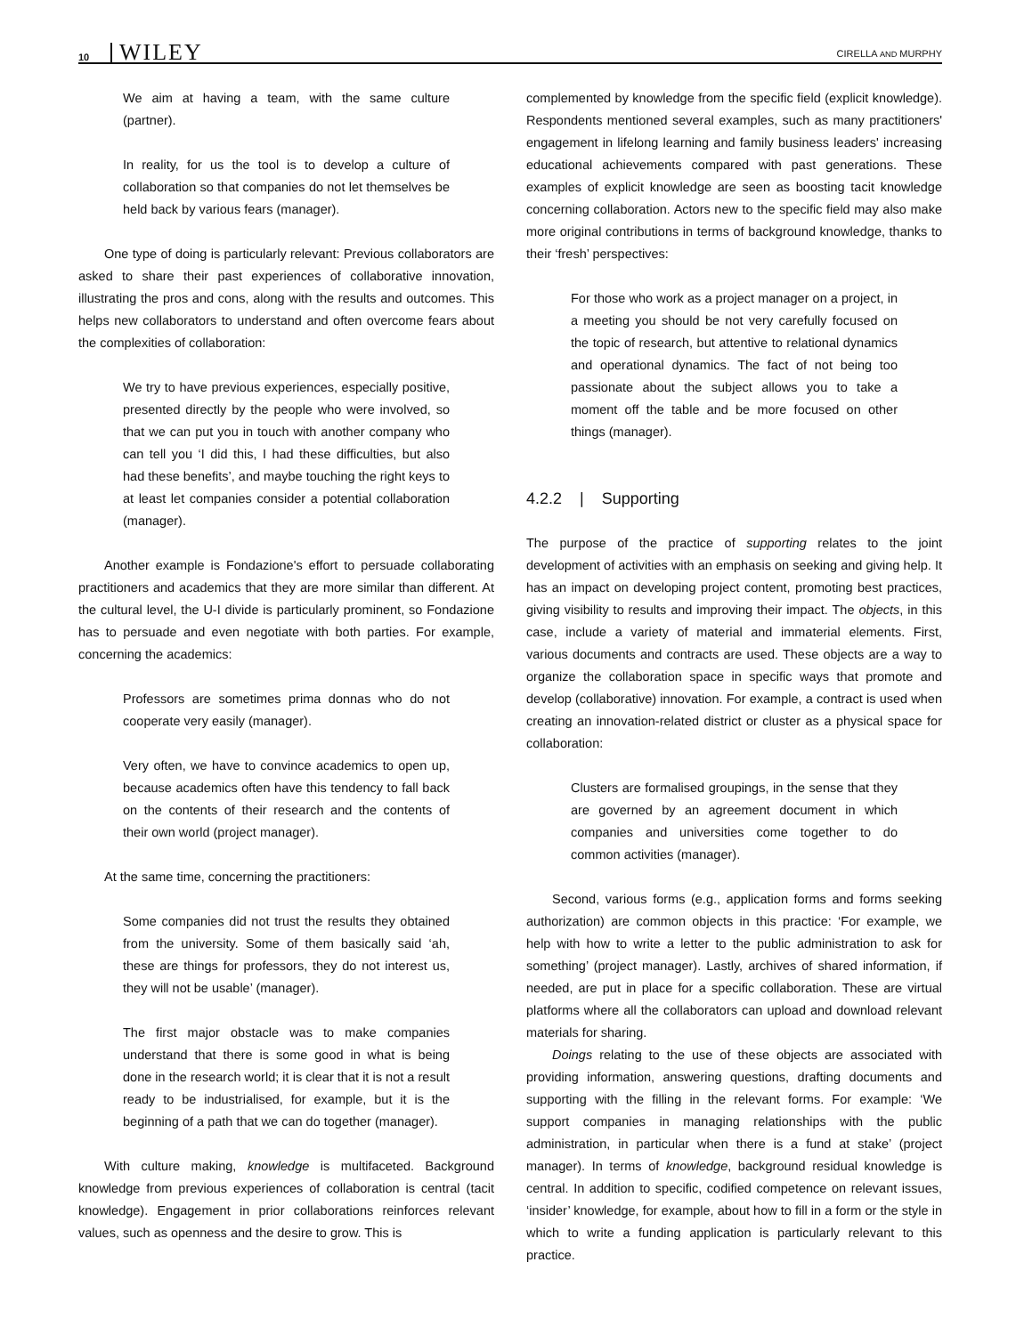10 WILEY CIRELLA AND MURPHY
We aim at having a team, with the same culture (partner).
In reality, for us the tool is to develop a culture of collaboration so that companies do not let themselves be held back by various fears (manager).
One type of doing is particularly relevant: Previous collaborators are asked to share their past experiences of collaborative innovation, illustrating the pros and cons, along with the results and outcomes. This helps new collaborators to understand and often overcome fears about the complexities of collaboration:
We try to have previous experiences, especially positive, presented directly by the people who were involved, so that we can put you in touch with another company who can tell you ‘I did this, I had these difficulties, but also had these benefits’, and maybe touching the right keys to at least let companies consider a potential collaboration (manager).
Another example is Fondazione's effort to persuade collaborating practitioners and academics that they are more similar than different. At the cultural level, the U-I divide is particularly prominent, so Fondazione has to persuade and even negotiate with both parties. For example, concerning the academics:
Professors are sometimes prima donnas who do not cooperate very easily (manager).
Very often, we have to convince academics to open up, because academics often have this tendency to fall back on the contents of their research and the contents of their own world (project manager).
At the same time, concerning the practitioners:
Some companies did not trust the results they obtained from the university. Some of them basically said ‘ah, these are things for professors, they do not interest us, they will not be usable’ (manager).
The first major obstacle was to make companies understand that there is some good in what is being done in the research world; it is clear that it is not a result ready to be industrialised, for example, but it is the beginning of a path that we can do together (manager).
With culture making, knowledge is multifaceted. Background knowledge from previous experiences of collaboration is central (tacit knowledge). Engagement in prior collaborations reinforces relevant values, such as openness and the desire to grow. This is
complemented by knowledge from the specific field (explicit knowledge). Respondents mentioned several examples, such as many practitioners' engagement in lifelong learning and family business leaders' increasing educational achievements compared with past generations. These examples of explicit knowledge are seen as boosting tacit knowledge concerning collaboration. Actors new to the specific field may also make more original contributions in terms of background knowledge, thanks to their ‘fresh’ perspectives:
For those who work as a project manager on a project, in a meeting you should be not very carefully focused on the topic of research, but attentive to relational dynamics and operational dynamics. The fact of not being too passionate about the subject allows you to take a moment off the table and be more focused on other things (manager).
4.2.2 | Supporting
The purpose of the practice of supporting relates to the joint development of activities with an emphasis on seeking and giving help. It has an impact on developing project content, promoting best practices, giving visibility to results and improving their impact. The objects, in this case, include a variety of material and immaterial elements. First, various documents and contracts are used. These objects are a way to organize the collaboration space in specific ways that promote and develop (collaborative) innovation. For example, a contract is used when creating an innovation-related district or cluster as a physical space for collaboration:
Clusters are formalised groupings, in the sense that they are governed by an agreement document in which companies and universities come together to do common activities (manager).
Second, various forms (e.g., application forms and forms seeking authorization) are common objects in this practice: ‘For example, we help with how to write a letter to the public administration to ask for something’ (project manager). Lastly, archives of shared information, if needed, are put in place for a specific collaboration. These are virtual platforms where all the collaborators can upload and download relevant materials for sharing.
Doings relating to the use of these objects are associated with providing information, answering questions, drafting documents and supporting with the filling in the relevant forms. For example: ‘We support companies in managing relationships with the public administration, in particular when there is a fund at stake’ (project manager). In terms of knowledge, background residual knowledge is central. In addition to specific, codified competence on relevant issues, ‘insider’ knowledge, for example, about how to fill in a form or the style in which to write a funding application is particularly relevant to this practice.